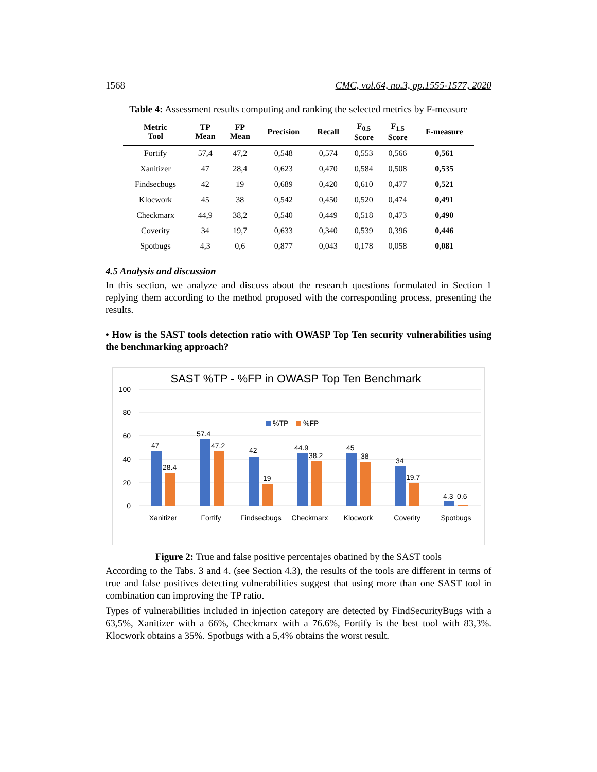1568 CMC, vol.64, no.3, pp.1555-1577, 2020
Table 4: Assessment results computing and ranking the selected metrics by F-measure
| Metric Tool | TP Mean | FP Mean | Precision | Recall | F<sub>0.5</sub> Score | F<sub>1.5</sub> Score | F-measure |
| --- | --- | --- | --- | --- | --- | --- | --- |
| Fortify | 57,4 | 47,2 | 0,548 | 0,574 | 0,553 | 0,566 | 0,561 |
| Xanitizer | 47 | 28,4 | 0,623 | 0,470 | 0,584 | 0,508 | 0,535 |
| Findsecbugs | 42 | 19 | 0,689 | 0,420 | 0,610 | 0,477 | 0,521 |
| Klocwork | 45 | 38 | 0,542 | 0,450 | 0,520 | 0,474 | 0,491 |
| Checkmarx | 44,9 | 38,2 | 0,540 | 0,449 | 0,518 | 0,473 | 0,490 |
| Coverity | 34 | 19,7 | 0,633 | 0,340 | 0,539 | 0,396 | 0,446 |
| Spotbugs | 4,3 | 0,6 | 0,877 | 0,043 | 0,178 | 0,058 | 0,081 |
4.5 Analysis and discussion
In this section, we analyze and discuss about the research questions formulated in Section 1 replying them according to the method proposed with the corresponding process, presenting the results.
• How is the SAST tools detection ratio with OWASP Top Ten security vulnerabilities using the benchmarking approach?
SAST %TP - %FP in OWASP Top Ten Benchmark
100
80
60
40
20
0
%TP
%FP
47
28.4
57.4
47.2
42
19
44.9
38.2
45
38
34
19.7
4.3
0.6
Xanitizer
Fortify
Findsecbugs
Checkmarx
Klocwork
Coverity
Spotbugs
Figure 2: True and false positive percentajes obatined by the SAST tools
According to the Tabs. 3 and 4. (see Section 4.3), the results of the tools are different in terms of true and false positives detecting vulnerabilities suggest that using more than one SAST tool in combination can improving the TP ratio.
Types of vulnerabilities included in injection category are detected by FindSecurityBugs with a 63,5%, Xanitizer with a 66%, Checkmarx with a 76.6%, Fortify is the best tool with 83,3%. Klocwork obtains a 35%. Spotbugs with a 5,4% obtains the worst result.